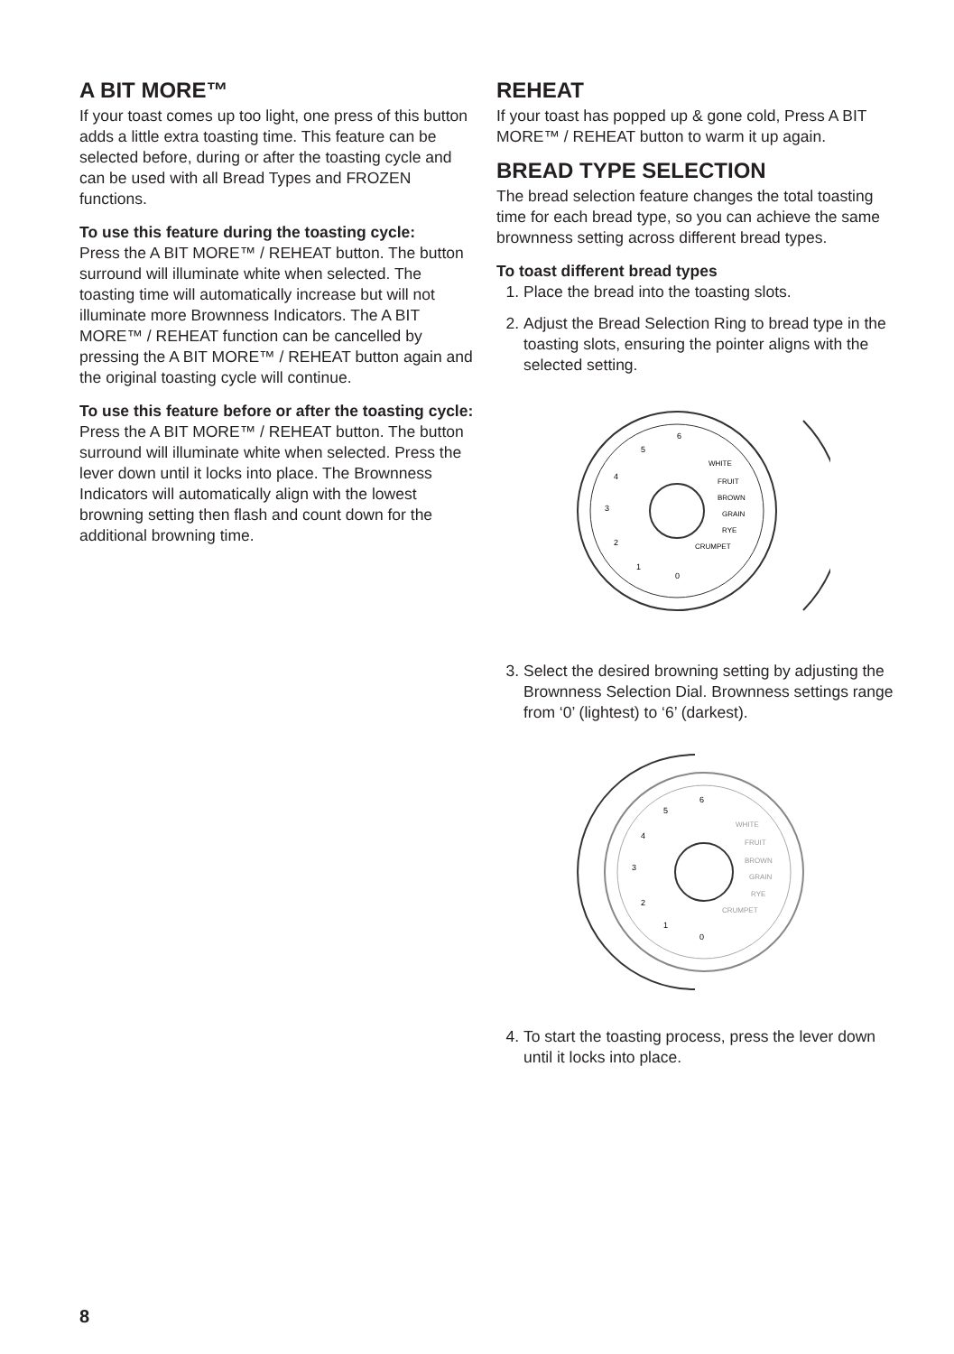A BIT MORE™
If your toast comes up too light, one press of this button adds a little extra toasting time. This feature can be selected before, during or after the toasting cycle and can be used with all Bread Types and FROZEN functions.
To use this feature during the toasting cycle:
Press the A BIT MORE™ / REHEAT button. The button surround will illuminate white when selected. The toasting time will automatically increase but will not illuminate more Brownness Indicators. The A BIT MORE™ / REHEAT function can be cancelled by pressing the A BIT MORE™ / REHEAT button again and the original toasting cycle will continue.
To use this feature before or after the toasting cycle:
Press the A BIT MORE™ / REHEAT button. The button surround will illuminate white when selected. Press the lever down until it locks into place. The Brownness Indicators will automatically align with the lowest browning setting then flash and count down for the additional browning time.
REHEAT
If your toast has popped up & gone cold, Press A BIT MORE™ / REHEAT button to warm it up again.
BREAD TYPE SELECTION
The bread selection feature changes the total toasting time for each bread type, so you can achieve the same brownness setting across different bread types.
To toast different bread types
1. Place the bread into the toasting slots.
2. Adjust the Bread Selection Ring to bread type in the toasting slots, ensuring the pointer aligns with the selected setting.
WHITE
FRUIT
BROWN
GRAIN
RYE
CRUMPET
6
5
4
3
2
1
0
3. Select the desired browning setting by adjusting the Brownness Selection Dial. Brownness settings range from ‘0’ (lightest) to ‘6’ (darkest).
WHITE
FRUIT
BROWN
GRAIN
RYE
CRUMPET
6
5
4
3
2
1
0
4. To start the toasting process, press the lever down until it locks into place.
8